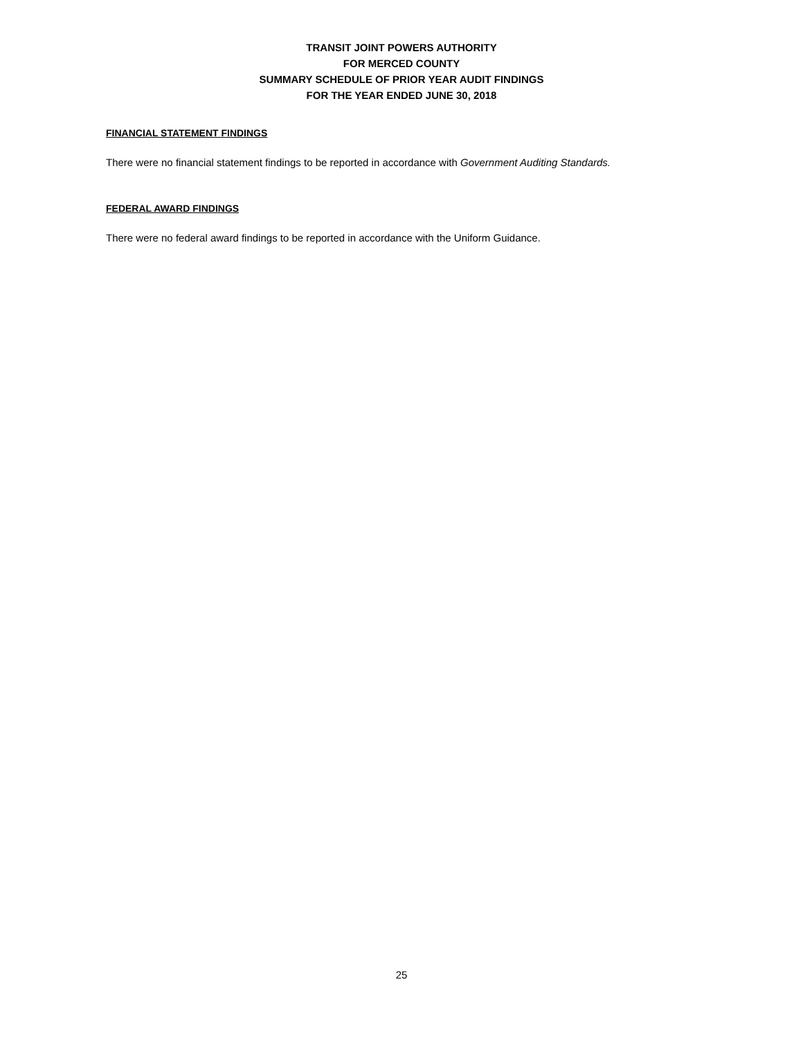TRANSIT JOINT POWERS AUTHORITY
FOR MERCED COUNTY
SUMMARY SCHEDULE OF PRIOR YEAR AUDIT FINDINGS
FOR THE YEAR ENDED JUNE 30, 2018
FINANCIAL STATEMENT FINDINGS
There were no financial statement findings to be reported in accordance with Government Auditing Standards.
FEDERAL AWARD FINDINGS
There were no federal award findings to be reported in accordance with the Uniform Guidance.
25